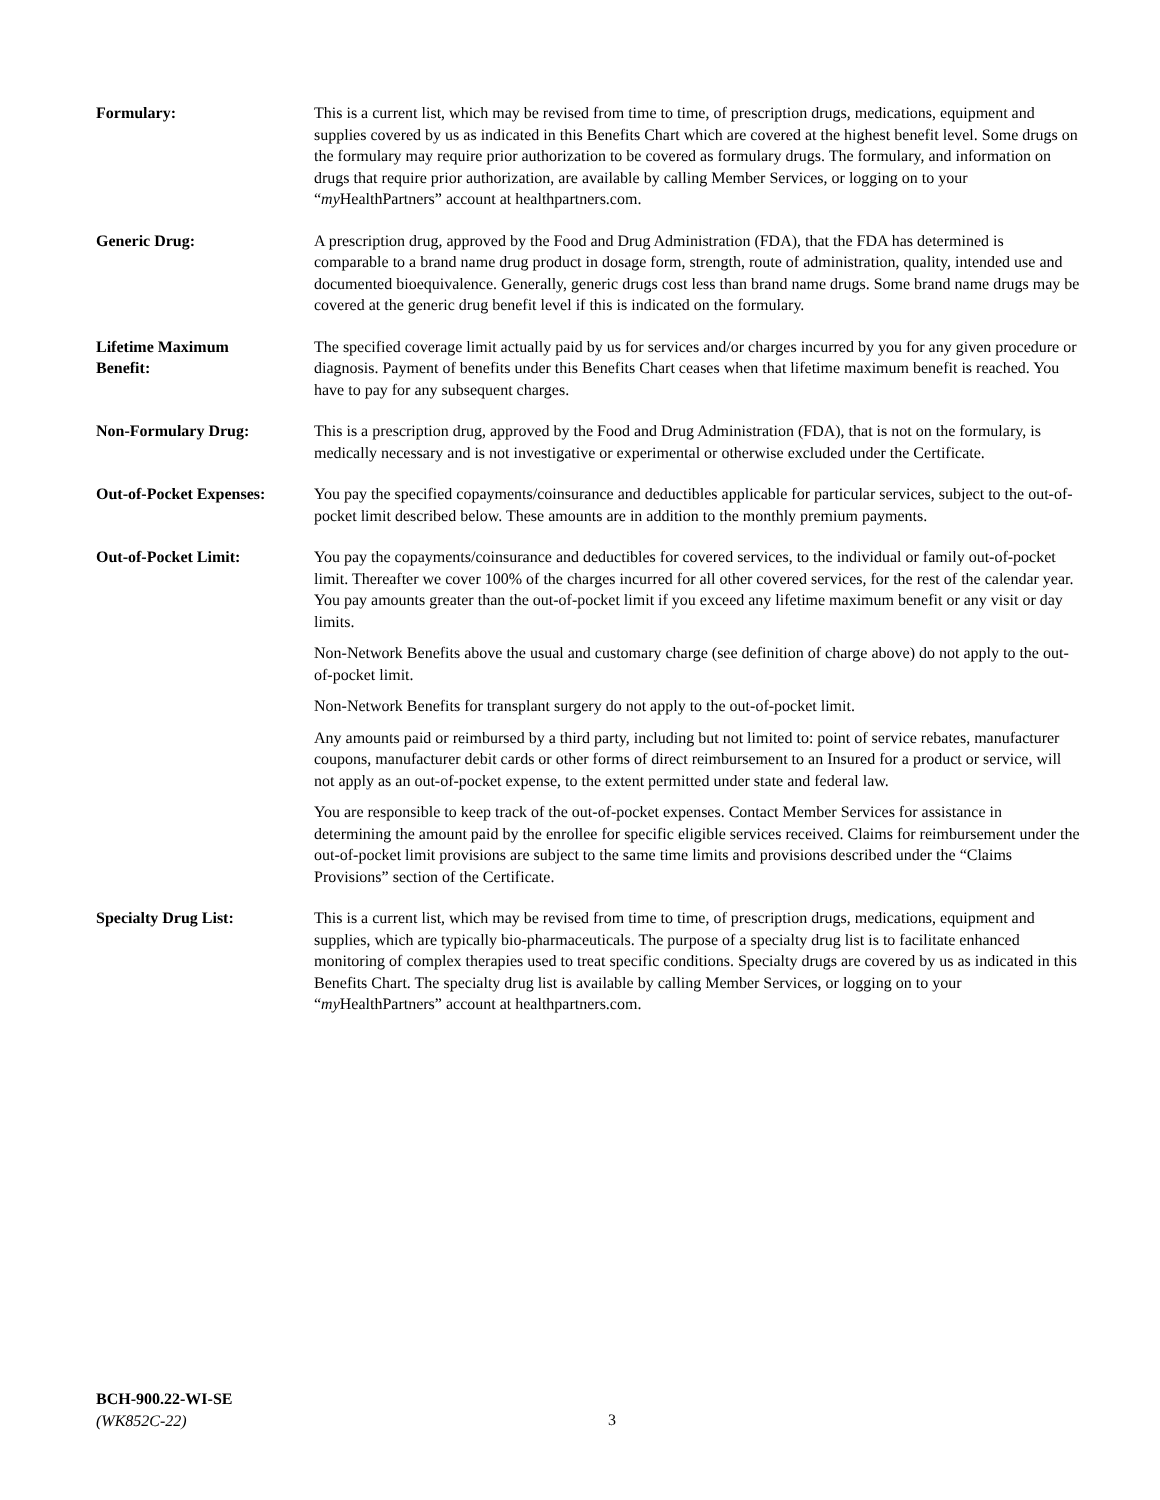Formulary: This is a current list, which may be revised from time to time, of prescription drugs, medications, equipment and supplies covered by us as indicated in this Benefits Chart which are covered at the highest benefit level. Some drugs on the formulary may require prior authorization to be covered as formulary drugs. The formulary, and information on drugs that require prior authorization, are available by calling Member Services, or logging on to your “my HealthPartners” account at healthpartners.com.
Generic Drug: A prescription drug, approved by the Food and Drug Administration (FDA), that the FDA has determined is comparable to a brand name drug product in dosage form, strength, route of administration, quality, intended use and documented bioequivalence. Generally, generic drugs cost less than brand name drugs. Some brand name drugs may be covered at the generic drug benefit level if this is indicated on the formulary.
Lifetime Maximum
Benefit:
The specified coverage limit actually paid by us for services and/or charges incurred by you for any given procedure or diagnosis. Payment of benefits under this Benefits Chart ceases when that lifetime maximum benefit is reached. You have to pay for any subsequent charges.
Non-Formulary Drug: This is a prescription drug, approved by the Food and Drug Administration (FDA), that is not on the formulary, is medically necessary and is not investigative or experimental or otherwise excluded under the Certificate.
Out-of-Pocket Expenses:
You pay the specified copayments/coinsurance and deductibles applicable for particular services, subject to the out-of-pocket limit described below. These amounts are in addition to the monthly premium payments.
Out-of-Pocket Limit: You pay the copayments/coinsurance and deductibles for covered services, to the individual or family out-of-pocket limit. Thereafter we cover 100% of the charges incurred for all other covered services, for the rest of the calendar year. You pay amounts greater than the out-of-pocket limit if you exceed any lifetime maximum benefit or any visit or day limits.
Non-Network Benefits above the usual and customary charge (see definition of charge above) do not apply to the out-of-pocket limit.
Non-Network Benefits for transplant surgery do not apply to the out-of-pocket limit.
Any amounts paid or reimbursed by a third party, including but not limited to: point of service rebates, manufacturer coupons, manufacturer debit cards or other forms of direct reimbursement to an Insured for a product or service, will not apply as an out-of-pocket expense, to the extent permitted under state and federal law.
You are responsible to keep track of the out-of-pocket expenses. Contact Member Services for assistance in determining the amount paid by the enrollee for specific eligible services received. Claims for reimbursement under the out-of-pocket limit provisions are subject to the same time limits and provisions described under the “Claims Provisions” section of the Certificate.
Specialty Drug List: This is a current list, which may be revised from time to time, of prescription drugs, medications, equipment and supplies, which are typically bio-pharmaceuticals. The purpose of a specialty drug list is to facilitate enhanced monitoring of complex therapies used to treat specific conditions. Specialty drugs are covered by us as indicated in this Benefits Chart. The specialty drug list is available by calling Member Services, or logging on to your “my HealthPartners” account at healthpartners.com.
BCH-900.22-WI-SE
(WK852C-22)
3